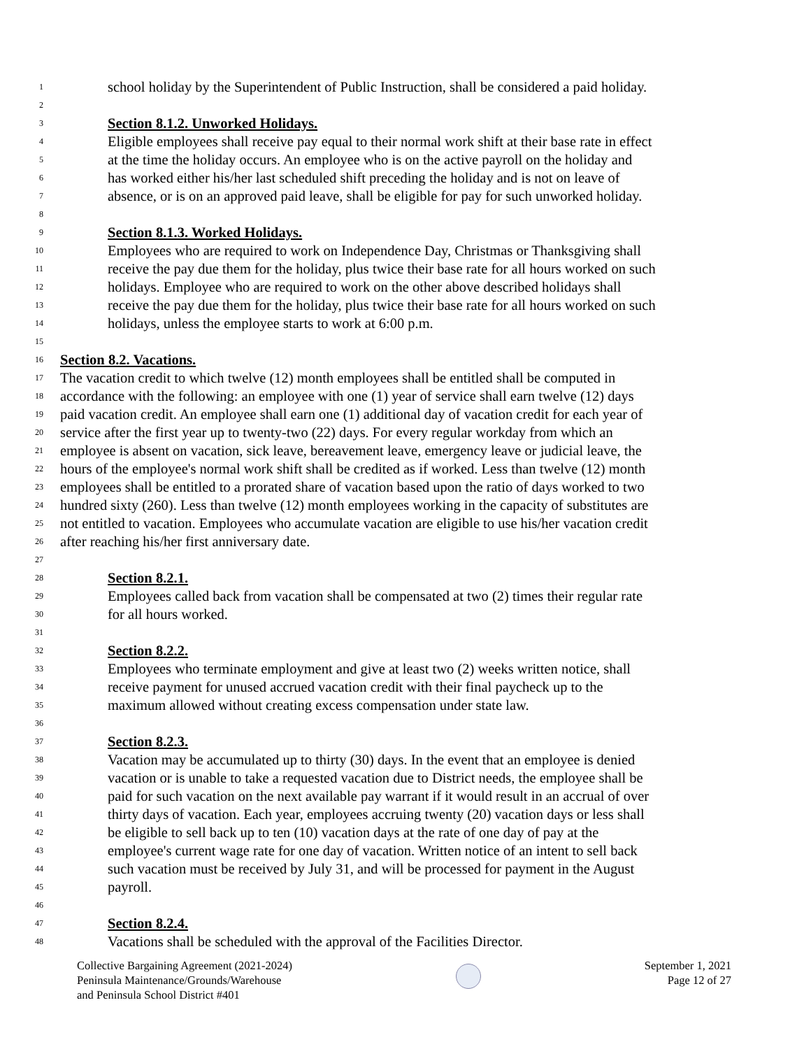1 school holiday by the Superintendent of Public Instruction, shall be considered a paid holiday.
2
3 Section 8.1.2. Unworked Holidays.
4 Eligible employees shall receive pay equal to their normal work shift at their base rate in effect
5 at the time the holiday occurs. An employee who is on the active payroll on the holiday and
6 has worked either his/her last scheduled shift preceding the holiday and is not on leave of
7 absence, or is on an approved paid leave, shall be eligible for pay for such unworked holiday.
8
9 Section 8.1.3. Worked Holidays.
10 Employees who are required to work on Independence Day, Christmas or Thanksgiving shall
11 receive the pay due them for the holiday, plus twice their base rate for all hours worked on such
12 holidays. Employee who are required to work on the other above described holidays shall
13 receive the pay due them for the holiday, plus twice their base rate for all hours worked on such
14 holidays, unless the employee starts to work at 6:00 p.m.
15
16 Section 8.2. Vacations.
17 The vacation credit to which twelve (12) month employees shall be entitled shall be computed in
18 accordance with the following: an employee with one (1) year of service shall earn twelve (12) days
19 paid vacation credit. An employee shall earn one (1) additional day of vacation credit for each year of
20 service after the first year up to twenty-two (22) days. For every regular workday from which an
21 employee is absent on vacation, sick leave, bereavement leave, emergency leave or judicial leave, the
22 hours of the employee's normal work shift shall be credited as if worked. Less than twelve (12) month
23 employees shall be entitled to a prorated share of vacation based upon the ratio of days worked to two
24 hundred sixty (260). Less than twelve (12) month employees working in the capacity of substitutes are
25 not entitled to vacation. Employees who accumulate vacation are eligible to use his/her vacation credit
26 after reaching his/her first anniversary date.
27
28 Section 8.2.1.
29 Employees called back from vacation shall be compensated at two (2) times their regular rate
30 for all hours worked.
31
32 Section 8.2.2.
33 Employees who terminate employment and give at least two (2) weeks written notice, shall
34 receive payment for unused accrued vacation credit with their final paycheck up to the
35 maximum allowed without creating excess compensation under state law.
36
37 Section 8.2.3.
38 Vacation may be accumulated up to thirty (30) days. In the event that an employee is denied
39 vacation or is unable to take a requested vacation due to District needs, the employee shall be
40 paid for such vacation on the next available pay warrant if it would result in an accrual of over
41 thirty days of vacation. Each year, employees accruing twenty (20) vacation days or less shall
42 be eligible to sell back up to ten (10) vacation days at the rate of one day of pay at the
43 employee's current wage rate for one day of vacation. Written notice of an intent to sell back
44 such vacation must be received by July 31, and will be processed for payment in the August
45 payroll.
46
47 Section 8.2.4.
48 Vacations shall be scheduled with the approval of the Facilities Director.
Collective Bargaining Agreement (2021-2024)
Peninsula Maintenance/Grounds/Warehouse
and Peninsula School District #401
September 1, 2021
Page 12 of 27